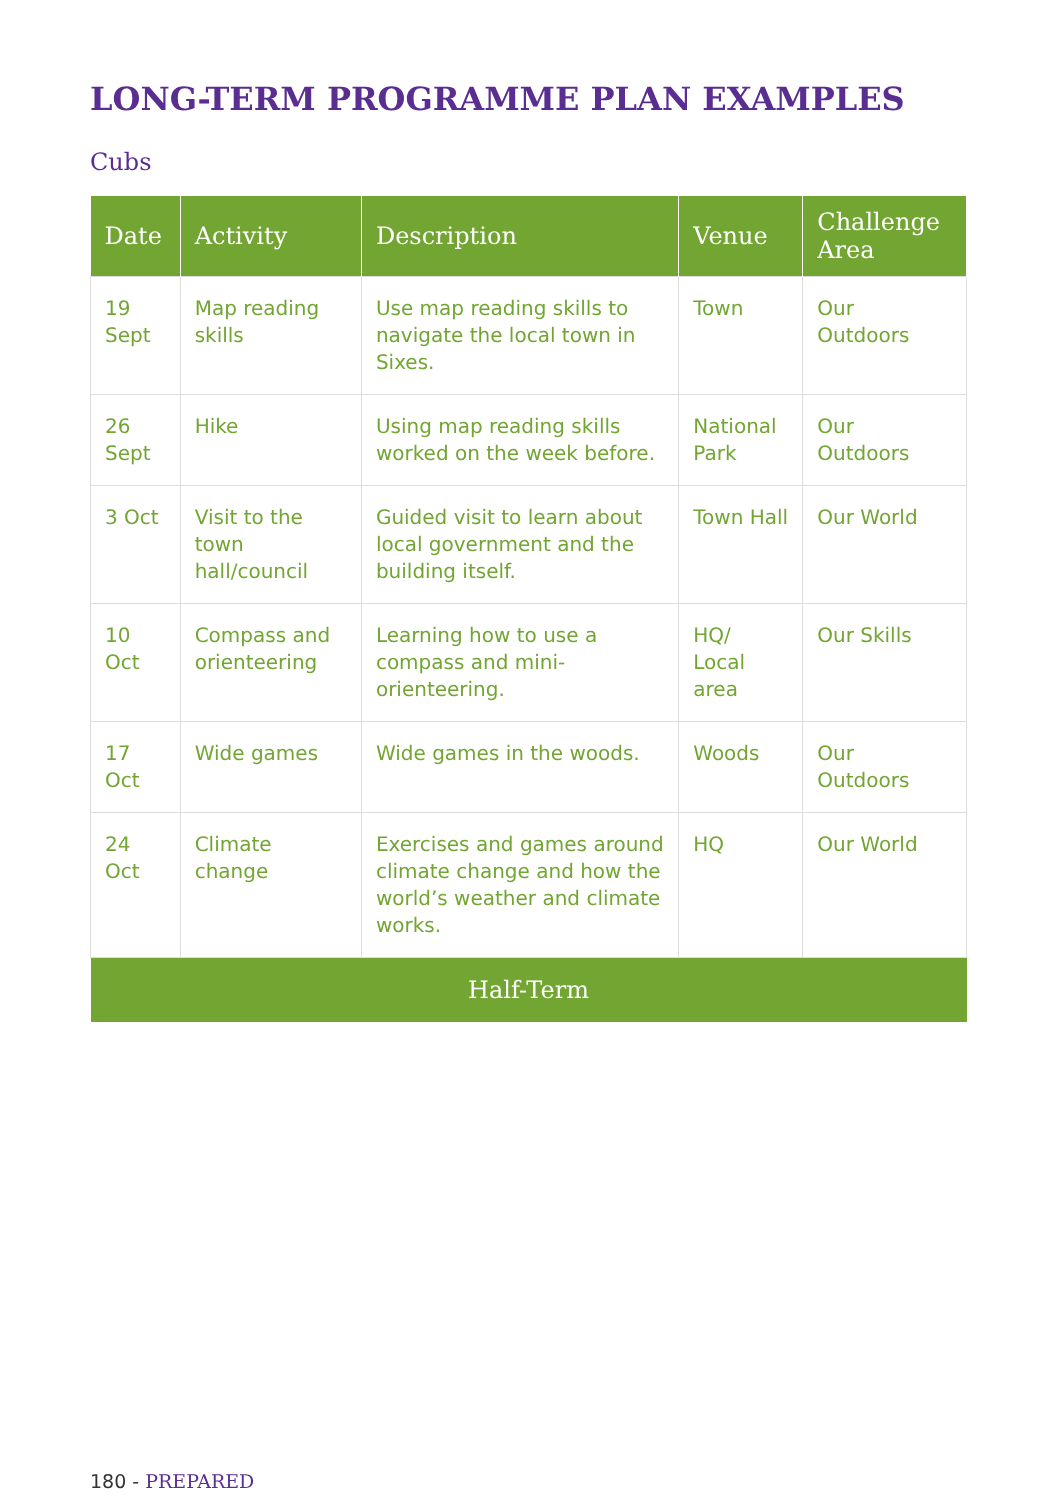LONG-TERM PROGRAMME PLAN EXAMPLES
Cubs
| Date | Activity | Description | Venue | Challenge Area |
| --- | --- | --- | --- | --- |
| 19 Sept | Map reading skills | Use map reading skills to navigate the local town in Sixes. | Town | Our Outdoors |
| 26 Sept | Hike | Using map reading skills worked on the week before. | National Park | Our Outdoors |
| 3 Oct | Visit to the town hall/council | Guided visit to learn about local government and the building itself. | Town Hall | Our World |
| 10 Oct | Compass and orienteering | Learning how to use a compass and mini-orienteering. | HQ/ Local area | Our Skills |
| 17 Oct | Wide games | Wide games in the woods. | Woods | Our Outdoors |
| 24 Oct | Climate change | Exercises and games around climate change and how the world’s weather and climate works. | HQ | Our World |
| Half-Term | | | | |
180 - PREPARED